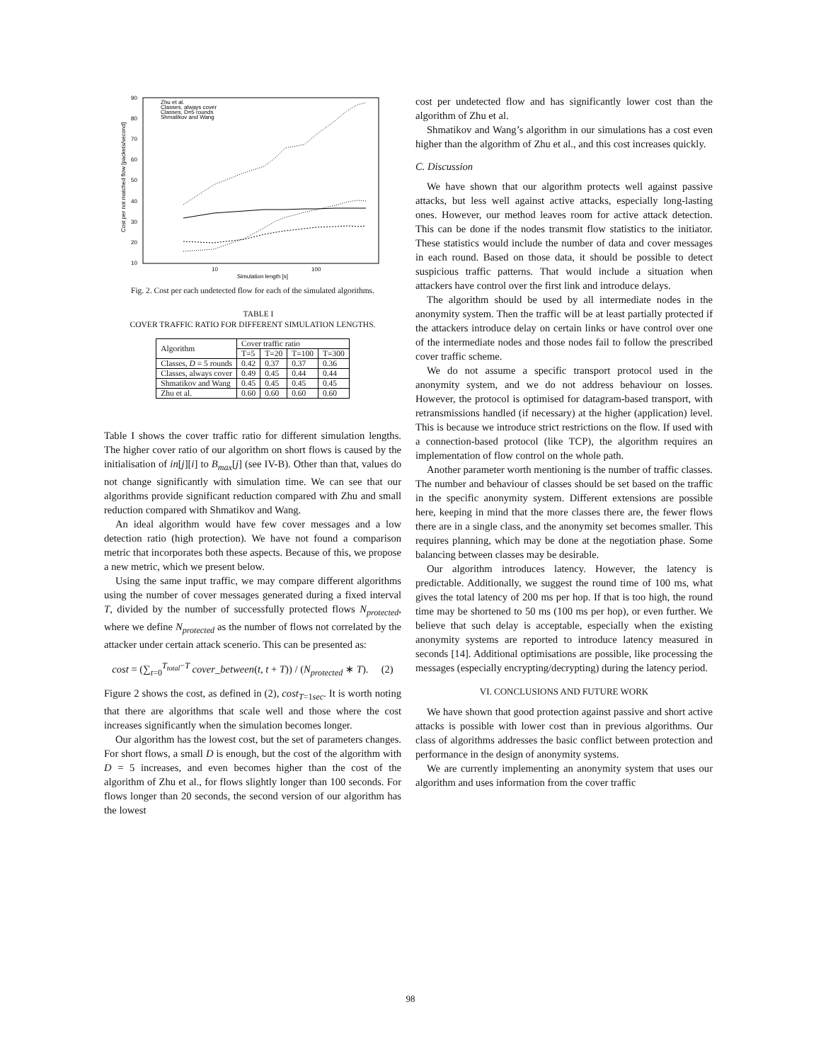90
80
70
60
50
40
30
20
10
10
100
Simulation length [s]
Cost per not matched flow [packets/second]
Zhu et al.
Classes, always cover
Classes, D=5 rounds
Shmatikov and Wang
Fig. 2. Cost per each undetected flow for each of the simulated algorithms.
TABLE I
COVER TRAFFIC RATIO FOR DIFFERENT SIMULATION LENGTHS.
| Algorithm | Cover traffic ratio | | | |
| --- | --- | --- | --- | --- |
| | T=5 | T=20 | T=100 | T=300 |
| Classes, D = 5 rounds | 0.42 | 0.37 | 0.37 | 0.36 |
| Classes, always cover | 0.49 | 0.45 | 0.44 | 0.44 |
| Shmatikov and Wang | 0.45 | 0.45 | 0.45 | 0.45 |
| Zhu et al. | 0.60 | 0.60 | 0.60 | 0.60 |
Table I shows the cover traffic ratio for different simulation lengths. The higher cover ratio of our algorithm on short flows is caused by the initialisation of in[j][i] to B<sub>max</sub>[j] (see IV-B). Other than that, values do not change significantly with simulation time. We can see that our algorithms provide significant reduction compared with Zhu and small reduction compared with Shmatikov and Wang.
An ideal algorithm would have few cover messages and a low detection ratio (high protection). We have not found a comparison metric that incorporates both these aspects. Because of this, we propose a new metric, which we present below.
Using the same input traffic, we may compare different algorithms using the number of cover messages generated during a fixed interval T, divided by the number of successfully protected flows N<sub>protected</sub>, where we define N<sub>protected</sub> as the number of flows not correlated by the attacker under certain attack scenerio. This can be presented as:
cost = (∑<sub>t=0</sub><sup>T<sub>total</sub>−T</sup> cover_between(t, t + T)) / (N<sub>protected</sub> ∗ T). (2)
Figure 2 shows the cost, as defined in (2), cost<sub>T=1sec</sub>. It is worth noting that there are algorithms that scale well and those where the cost increases significantly when the simulation becomes longer.
Our algorithm has the lowest cost, but the set of parameters changes. For short flows, a small D is enough, but the cost of the algorithm with D = 5 increases, and even becomes higher than the cost of the algorithm of Zhu et al., for flows slightly longer than 100 seconds. For flows longer than 20 seconds, the second version of our algorithm has the lowest
cost per undetected flow and has significantly lower cost than the algorithm of Zhu et al.
Shmatikov and Wang’s algorithm in our simulations has a cost even higher than the algorithm of Zhu et al., and this cost increases quickly.
C. Discussion
We have shown that our algorithm protects well against passive attacks, but less well against active attacks, especially long-lasting ones. However, our method leaves room for active attack detection. This can be done if the nodes transmit flow statistics to the initiator. These statistics would include the number of data and cover messages in each round. Based on those data, it should be possible to detect suspicious traffic patterns. That would include a situation when attackers have control over the first link and introduce delays.
The algorithm should be used by all intermediate nodes in the anonymity system. Then the traffic will be at least partially protected if the attackers introduce delay on certain links or have control over one of the intermediate nodes and those nodes fail to follow the prescribed cover traffic scheme.
We do not assume a specific transport protocol used in the anonymity system, and we do not address behaviour on losses. However, the protocol is optimised for datagram-based transport, with retransmissions handled (if necessary) at the higher (application) level. This is because we introduce strict restrictions on the flow. If used with a connection-based protocol (like TCP), the algorithm requires an implementation of flow control on the whole path.
Another parameter worth mentioning is the number of traffic classes. The number and behaviour of classes should be set based on the traffic in the specific anonymity system. Different extensions are possible here, keeping in mind that the more classes there are, the fewer flows there are in a single class, and the anonymity set becomes smaller. This requires planning, which may be done at the negotiation phase. Some balancing between classes may be desirable.
Our algorithm introduces latency. However, the latency is predictable. Additionally, we suggest the round time of 100 ms, what gives the total latency of 200 ms per hop. If that is too high, the round time may be shortened to 50 ms (100 ms per hop), or even further. We believe that such delay is acceptable, especially when the existing anonymity systems are reported to introduce latency measured in seconds [14]. Additional optimisations are possible, like processing the messages (especially encrypting/decrypting) during the latency period.
VI. CONCLUSIONS AND FUTURE WORK
We have shown that good protection against passive and short active attacks is possible with lower cost than in previous algorithms. Our class of algorithms addresses the basic conflict between protection and performance in the design of anonymity systems.
We are currently implementing an anonymity system that uses our algorithm and uses information from the cover traffic
98